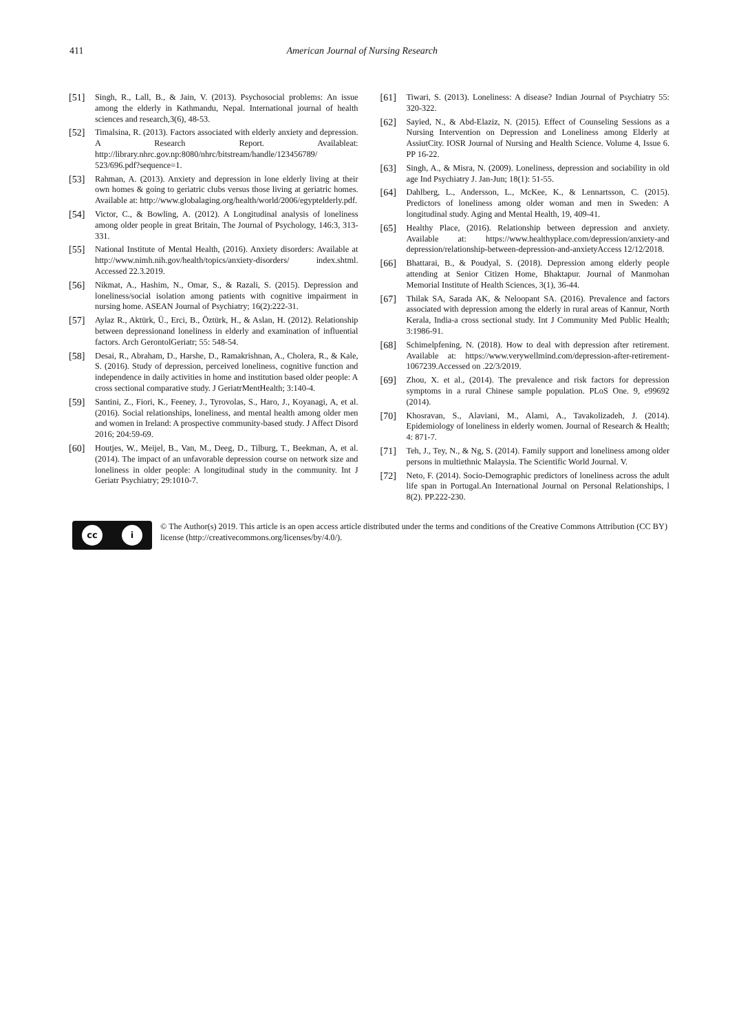411 American Journal of Nursing Research
[51] Singh, R., Lall, B., & Jain, V. (2013). Psychosocial problems: An issue among the elderly in Kathmandu, Nepal. International journal of health sciences and research,3(6), 48-53.
[52] Timalsina, R. (2013). Factors associated with elderly anxiety and depression. A Research Report. Availableat: http://library.nhrc.gov.np:8080/nhrc/bitstream/handle/123456789/ 523/696.pdf?sequence=1.
[53] Rahman, A. (2013). Anxiety and depression in lone elderly living at their own homes & going to geriatric clubs versus those living at geriatric homes. Available at: http://www.globalaging.org/health/world/2006/egyptelderly.pdf.
[54] Victor, C., & Bowling, A. (2012). A Longitudinal analysis of loneliness among older people in great Britain, The Journal of Psychology, 146:3, 313-331.
[55] National Institute of Mental Health, (2016). Anxiety disorders: Available at http://www.nimh.nih.gov/health/topics/anxiety-disorders/ index.shtml. Accessed 22.3.2019.
[56] Nikmat, A., Hashim, N., Omar, S., & Razali, S. (2015). Depression and loneliness/social isolation among patients with cognitive impairment in nursing home. ASEAN Journal of Psychiatry; 16(2):222-31.
[57] Aylaz R., Aktürk, Ü., Erci, B., Öztürk, H., & Aslan, H. (2012). Relationship between depressionand loneliness in elderly and examination of influential factors. Arch GerontolGeriatr; 55: 548-54.
[58] Desai, R., Abraham, D., Harshe, D., Ramakrishnan, A., Cholera, R., & Kale, S. (2016). Study of depression, perceived loneliness, cognitive function and independence in daily activities in home and institution based older people: A cross sectional comparative study. J GeriatrMentHealth; 3:140-4.
[59] Santini, Z., Fiori, K., Feeney, J., Tyrovolas, S., Haro, J., Koyanagi, A, et al. (2016). Social relationships, loneliness, and mental health among older men and women in Ireland: A prospective community-based study. J Affect Disord 2016; 204:59-69.
[60] Houtjes, W., Meijel, B., Van, M., Deeg, D., Tilburg, T., Beekman, A, et al. (2014). The impact of an unfavorable depression course on network size and loneliness in older people: A longitudinal study in the community. Int J Geriatr Psychiatry; 29:1010-7.
[61] Tiwari, S. (2013). Loneliness: A disease? Indian Journal of Psychiatry 55: 320-322.
[62] Sayied, N., & Abd-Elaziz, N. (2015). Effect of Counseling Sessions as a Nursing Intervention on Depression and Loneliness among Elderly at AssiutCity. IOSR Journal of Nursing and Health Science. Volume 4, Issue 6. PP 16-22.
[63] Singh, A., & Misra, N. (2009). Loneliness, depression and sociability in old age Ind Psychiatry J. Jan-Jun; 18(1): 51-55.
[64] Dahlberg, L., Andersson, L., McKee, K., & Lennartsson, C. (2015). Predictors of loneliness among older woman and men in Sweden: A longitudinal study. Aging and Mental Health, 19, 409-41.
[65] Healthy Place, (2016). Relationship between depression and anxiety. Available at: https://www.healthyplace.com/depression/anxiety-and depression/relationship-between-depression-and-anxietyAccess 12/12/2018.
[66] Bhattarai, B., & Poudyal, S. (2018). Depression among elderly people attending at Senior Citizen Home, Bhaktapur. Journal of Manmohan Memorial Institute of Health Sciences, 3(1), 36-44.
[67] Thilak SA, Sarada AK, & Neloopant SA. (2016). Prevalence and factors associated with depression among the elderly in rural areas of Kannur, North Kerala, India-a cross sectional study. Int J Community Med Public Health; 3:1986-91.
[68] Schimelpfening, N. (2018). How to deal with depression after retirement. Available at: https://www.verywellmind.com/depression-after-retirement-1067239.Accessed on .22/3/2019.
[69] Zhou, X. et al., (2014). The prevalence and risk factors for depression symptoms in a rural Chinese sample population. PLoS One. 9, e99692 (2014).
[70] Khosravan, S., Alaviani, M., Alami, A., Tavakolizadeh, J. (2014). Epidemiology of loneliness in elderly women. Journal of Research & Health; 4: 871-7.
[71] Teh, J., Tey, N., & Ng, S. (2014). Family support and loneliness among older persons in multiethnic Malaysia. The Scientific World Journal. V.
[72] Neto, F. (2014). Socio-Demographic predictors of loneliness across the adult life span in Portugal.An International Journal on Personal Relationships, l 8(2). PP.222-230.
cc i
© The Author(s) 2019. This article is an open access article distributed under the terms and conditions of the Creative Commons Attribution (CC BY) license (http://creativecommons.org/licenses/by/4.0/).